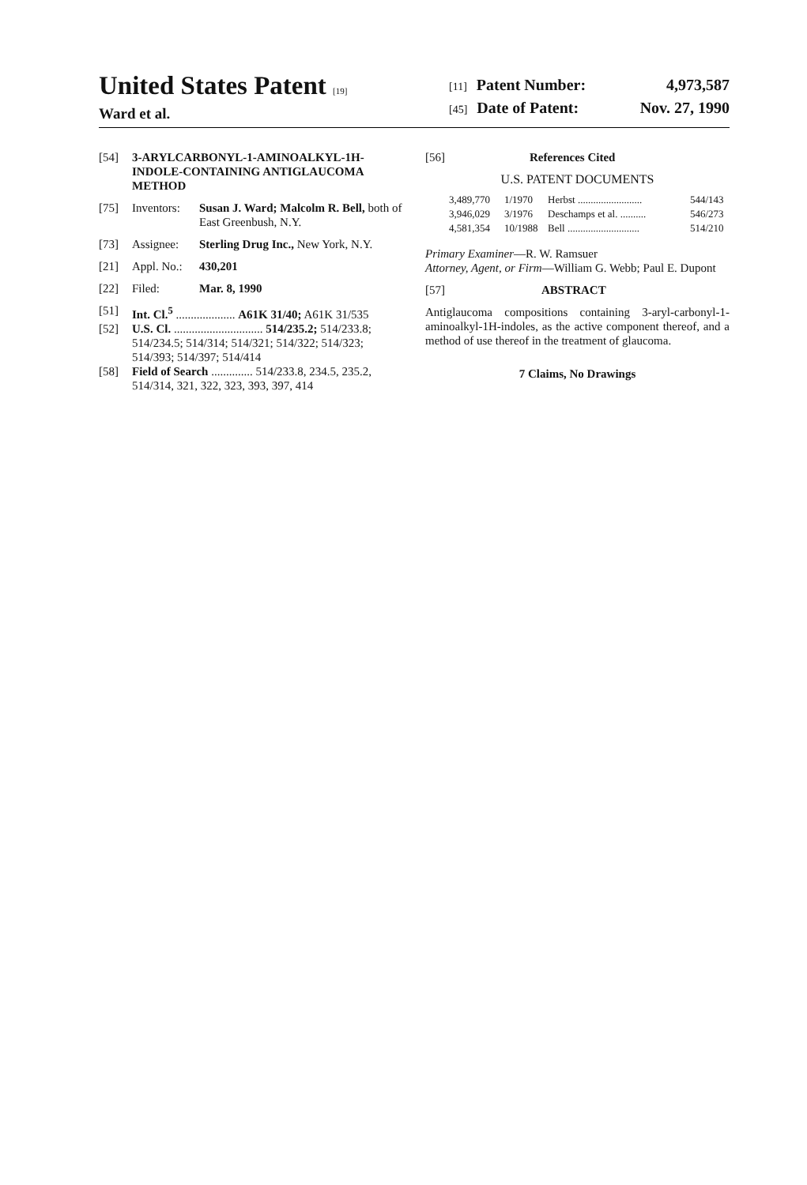United States Patent [19]
Ward et al.
[11] Patent Number: 4,973,587
[45] Date of Patent: Nov. 27, 1990
[54] 3-ARYLCARBONYL-1-AMINOALKYL-1H-INDOLE-CONTAINING ANTIGLAUCOMA METHOD
[75] Inventors: Susan J. Ward; Malcolm R. Bell, both of East Greenbush, N.Y.
[73] Assignee: Sterling Drug Inc., New York, N.Y.
[21] Appl. No.: 430,201
[22] Filed: Mar. 8, 1990
[51] Int. Cl.<sup>5</sup> .................... A61K 31/40; A61K 31/535
[52] U.S. Cl. .............................. 514/235.2; 514/233.8; 514/234.5; 514/314; 514/321; 514/322; 514/323; 514/393; 514/397; 514/414
[58] Field of Search .............. 514/233.8, 234.5, 235.2, 514/314, 321, 322, 323, 393, 397, 414
[56] References Cited
U.S. PATENT DOCUMENTS
3,489,770 1/1970 Herbst ......................... 544/143
3,946,029 3/1976 Deschamps et al. .......... 546/273
4,581,354 10/1988 Bell ............................ 514/210
Primary Examiner—R. W. Ramsuer
Attorney, Agent, or Firm—William G. Webb; Paul E. Dupont
[57] ABSTRACT
Antiglaucoma compositions containing 3-aryl-carbonyl-1-aminoalkyl-1H-indoles, as the active component thereof, and a method of use thereof in the treatment of glaucoma.
7 Claims, No Drawings